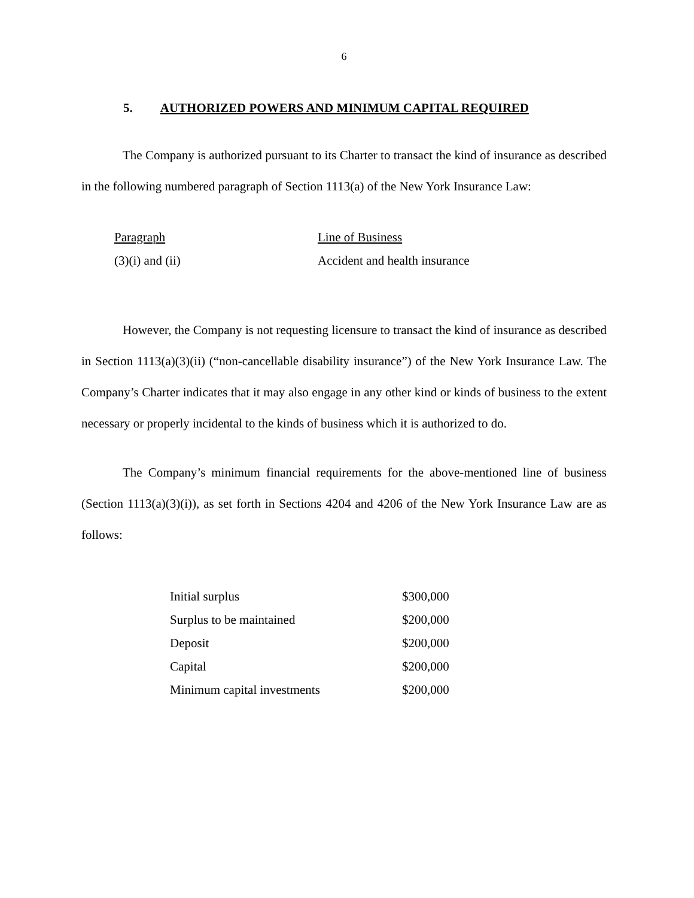6
5. AUTHORIZED POWERS AND MINIMUM CAPITAL REQUIRED
The Company is authorized pursuant to its Charter to transact the kind of insurance as described in the following numbered paragraph of Section 1113(a) of the New York Insurance Law:
| Paragraph | Line of Business |
| (3)(i) and (ii) | Accident and health insurance |
However, the Company is not requesting licensure to transact the kind of insurance as described in Section 1113(a)(3)(ii) (“non-cancellable disability insurance”) of the New York Insurance Law. The Company’s Charter indicates that it may also engage in any other kind or kinds of business to the extent necessary or properly incidental to the kinds of business which it is authorized to do.
The Company’s minimum financial requirements for the above-mentioned line of business (Section 1113(a)(3)(i)), as set forth in Sections 4204 and 4206 of the New York Insurance Law are as follows:
| Initial surplus | $300,000 |
| Surplus to be maintained | $200,000 |
| Deposit | $200,000 |
| Capital | $200,000 |
| Minimum capital investments | $200,000 |